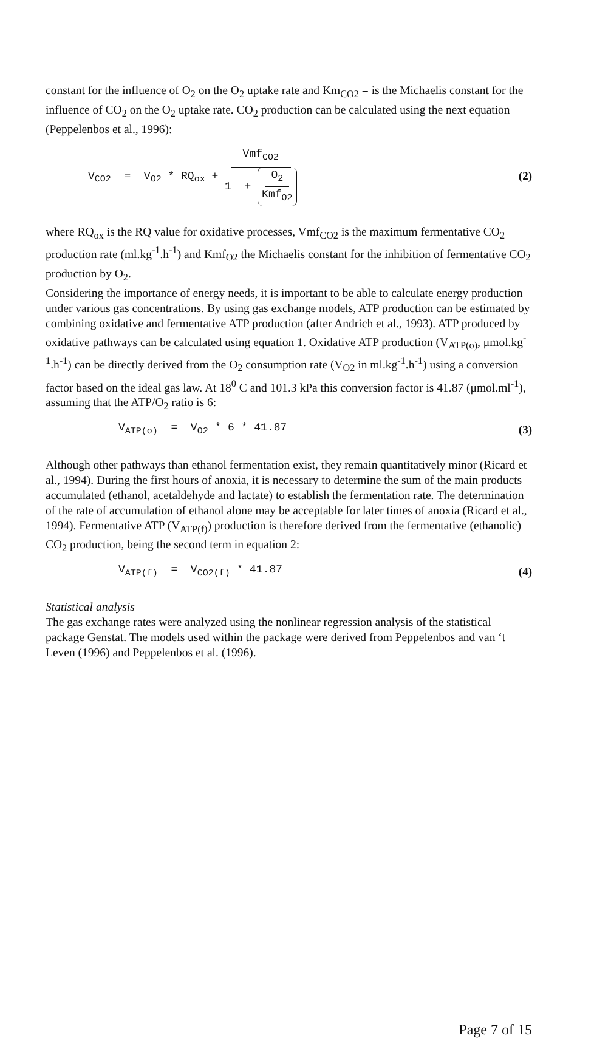constant for the influence of O<sub>2</sub> on the O<sub>2</sub> uptake rate and Km<sub>CO2</sub> = is the Michaelis constant for the influence of CO<sub>2</sub> on the O<sub>2</sub> uptake rate. CO<sub>2</sub> production can be calculated using the next equation (Peppelenbos et al., 1996):
V<sub>CO2</sub> = V<sub>O2</sub> * RQ<sub>ox</sub> + Vmf<sub>CO2</sub> 1 + O<sub>2</sub> Kmf<sub>O2</sub>
(2)
where RQ<sub>ox</sub> is the RQ value for oxidative processes, Vmf<sub>CO2</sub> is the maximum fermentative CO<sub>2</sub> production rate (ml.kg<sup>-1</sup>.h<sup>-1</sup>) and Kmf<sub>O2</sub> the Michaelis constant for the inhibition of fermentative CO<sub>2</sub> production by O<sub>2</sub>.
Considering the importance of energy needs, it is important to be able to calculate energy production under various gas concentrations. By using gas exchange models, ATP production can be estimated by combining oxidative and fermentative ATP production (after Andrich et al., 1993). ATP produced by oxidative pathways can be calculated using equation 1. Oxidative ATP production (V<sub>ATP(o)</sub>, μmol.kg<sup>-1</sup>.h<sup>-1</sup>) can be directly derived from the O<sub>2</sub> consumption rate (V<sub>O2</sub> in ml.kg<sup>-1</sup>.h<sup>-1</sup>) using a conversion factor based on the ideal gas law. At 18<sup>0</sup> C and 101.3 kPa this conversion factor is 41.87 (μmol.ml<sup>-1</sup>), assuming that the ATP/O<sub>2</sub> ratio is 6:
V<sub>ATP(o)</sub> = V<sub>O2</sub> * 6 * 41.87 (3)
Although other pathways than ethanol fermentation exist, they remain quantitatively minor (Ricard et al., 1994). During the first hours of anoxia, it is necessary to determine the sum of the main products accumulated (ethanol, acetaldehyde and lactate) to establish the fermentation rate. The determination of the rate of accumulation of ethanol alone may be acceptable for later times of anoxia (Ricard et al., 1994). Fermentative ATP (V<sub>ATP(f)</sub>) production is therefore derived from the fermentative (ethanolic) CO<sub>2</sub> production, being the second term in equation 2:
V<sub>ATP(f)</sub> = V<sub>CO2(f)</sub> * 41.87 (4)
Statistical analysis
The gas exchange rates were analyzed using the nonlinear regression analysis of the statistical package Genstat. The models used within the package were derived from Peppelenbos and van ‘t Leven (1996) and Peppelenbos et al. (1996).
Page 7 of 15